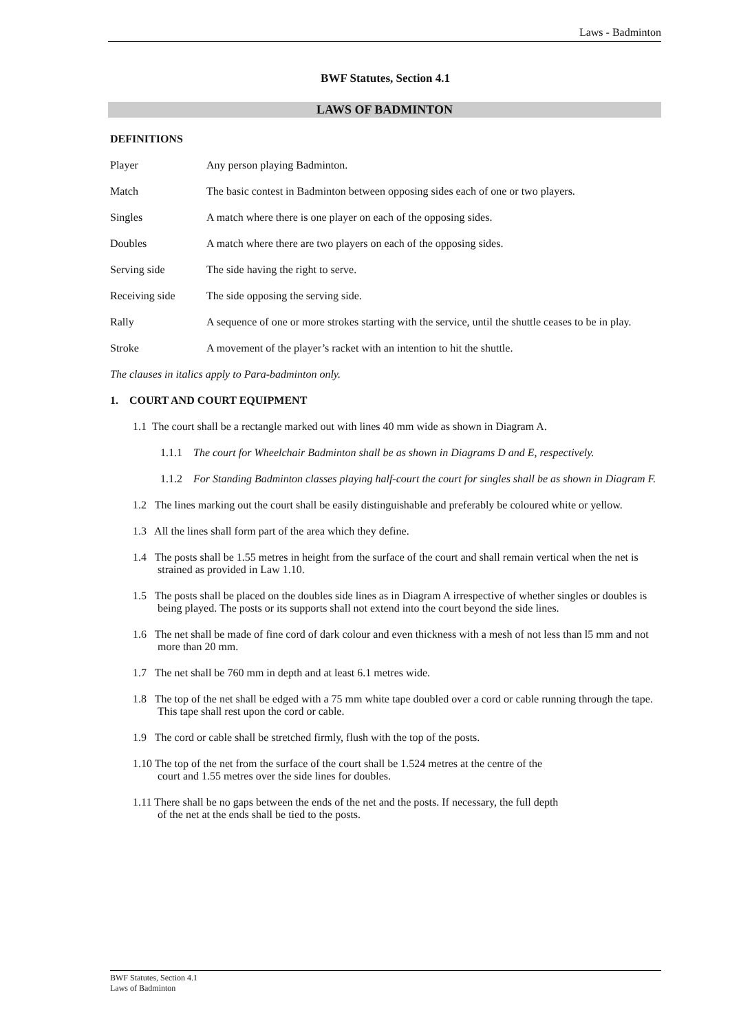Laws - Badminton
BWF Statutes, Section 4.1
LAWS OF BADMINTON
DEFINITIONS
Player Any person playing Badminton.
Match The basic contest in Badminton between opposing sides each of one or two players.
Singles A match where there is one player on each of the opposing sides.
Doubles A match where there are two players on each of the opposing sides.
Serving side The side having the right to serve.
Receiving side The side opposing the serving side.
Rally A sequence of one or more strokes starting with the service, until the shuttle ceases to be in play.
Stroke A movement of the player’s racket with an intention to hit the shuttle.
The clauses in italics apply to Para-badminton only.
1. COURT AND COURT EQUIPMENT
1.1 The court shall be a rectangle marked out with lines 40 mm wide as shown in Diagram A.
1.1.1 The court for Wheelchair Badminton shall be as shown in Diagrams D and E, respectively.
1.1.2 For Standing Badminton classes playing half-court the court for singles shall be as shown in Diagram F.
1.2 The lines marking out the court shall be easily distinguishable and preferably be coloured white or yellow.
1.3 All the lines shall form part of the area which they define.
1.4 The posts shall be 1.55 metres in height from the surface of the court and shall remain vertical when the net is strained as provided in Law 1.10.
1.5 The posts shall be placed on the doubles side lines as in Diagram A irrespective of whether singles or doubles is being played. The posts or its supports shall not extend into the court beyond the side lines.
1.6 The net shall be made of fine cord of dark colour and even thickness with a mesh of not less than l5 mm and not more than 20 mm.
1.7 The net shall be 760 mm in depth and at least 6.1 metres wide.
1.8 The top of the net shall be edged with a 75 mm white tape doubled over a cord or cable running through the tape. This tape shall rest upon the cord or cable.
1.9 The cord or cable shall be stretched firmly, flush with the top of the posts.
1.10 The top of the net from the surface of the court shall be 1.524 metres at the centre of the
court and 1.55 metres over the side lines for doubles.
1.11 There shall be no gaps between the ends of the net and the posts. If necessary, the full depth
of the net at the ends shall be tied to the posts.
BWF Statutes, Section 4.1
Laws of Badminton